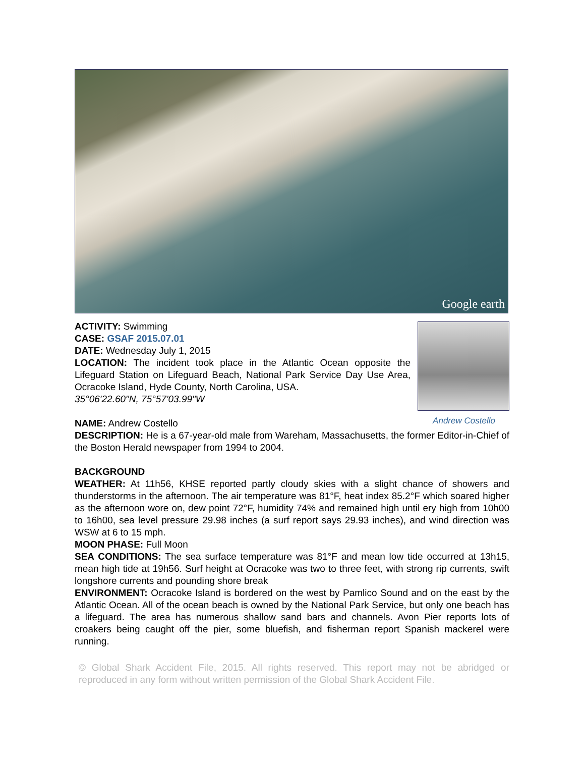Google earth
Andrew Costello
ACTIVITY: Swimming
CASE: GSAF 2015.07.01
DATE: Wednesday July 1, 2015
LOCATION: The incident took place in the Atlantic Ocean opposite the Lifeguard Station on Lifeguard Beach, National Park Service Day Use Area, Ocracoke Island, Hyde County, North Carolina, USA.
35°06'22.60"N, 75°57'03.99"W
NAME: Andrew Costello
DESCRIPTION: He is a 67-year-old male from Wareham, Massachusetts, the former Editor-in-Chief of the Boston Herald newspaper from 1994 to 2004.
BACKGROUND
WEATHER: At 11h56, KHSE reported partly cloudy skies with a slight chance of showers and thunderstorms in the afternoon. The air temperature was 81°F, heat index 85.2°F which soared higher as the afternoon wore on, dew point 72°F, humidity 74% and remained high until ery high from 10h00 to 16h00, sea level pressure 29.98 inches (a surf report says 29.93 inches), and wind direction was WSW at 6 to 15 mph.
MOON PHASE: Full Moon
SEA CONDITIONS: The sea surface temperature was 81°F and mean low tide occurred at 13h15, mean high tide at 19h56. Surf height at Ocracoke was two to three feet, with strong rip currents, swift longshore currents and pounding shore break
ENVIRONMENT: Ocracoke Island is bordered on the west by Pamlico Sound and on the east by the Atlantic Ocean. All of the ocean beach is owned by the National Park Service, but only one beach has a lifeguard. The area has numerous shallow sand bars and channels. Avon Pier reports lots of croakers being caught off the pier, some bluefish, and fisherman report Spanish mackerel were running.
© Global Shark Accident File, 2015. All rights reserved. This report may not be abridged or reproduced in any form without written permission of the Global Shark Accident File.